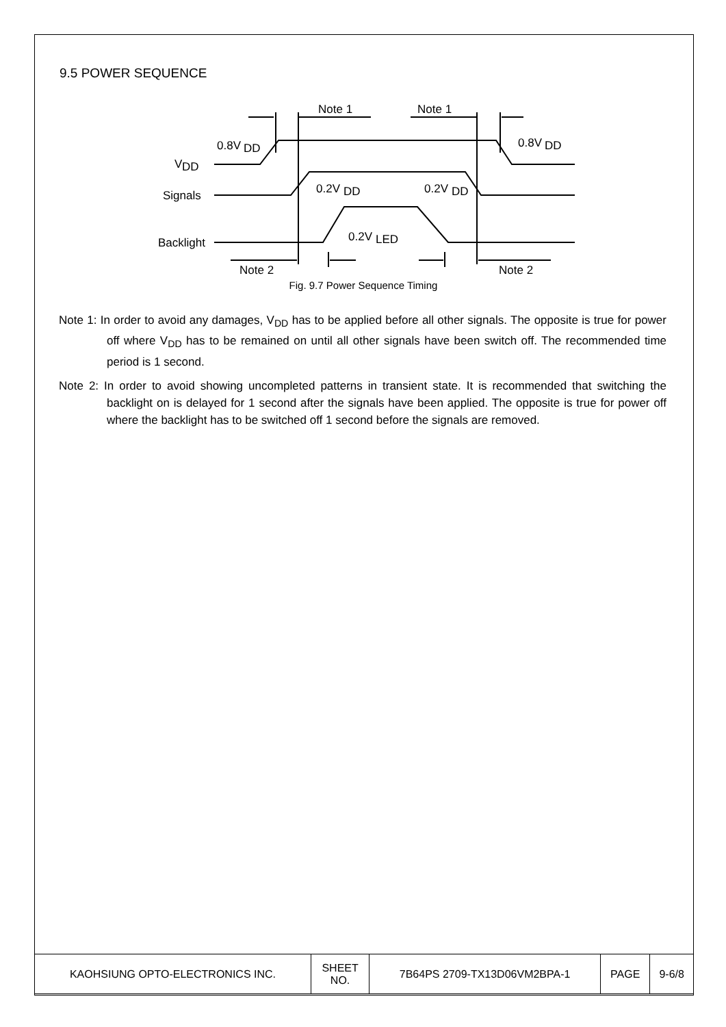9.5 POWER SEQUENCE
0.8V
DD
0.8V
DD
V
DD
Signals
0.2V
DD
0.2V
DD
Backlight
0.2V
LED
Note 1
Note 1
Note 2
Note 2
Fig. 9.7 Power Sequence Timing
Note 1: In order to avoid any damages, V<sub>DD</sub> has to be applied before all other signals. The opposite is true for power off where V<sub>DD</sub> has to be remained on until all other signals have been switch off. The recommended time period is 1 second.
Note 2: In order to avoid showing uncompleted patterns in transient state. It is recommended that switching the backlight on is delayed for 1 second after the signals have been applied. The opposite is true for power off where the backlight has to be switched off 1 second before the signals are removed.
| KAOHSIUNG OPTO-ELECTRONICS INC. | SHEET NO. | 7B64PS 2709-TX13D06VM2BPA-1 | PAGE | 9-6/8 |